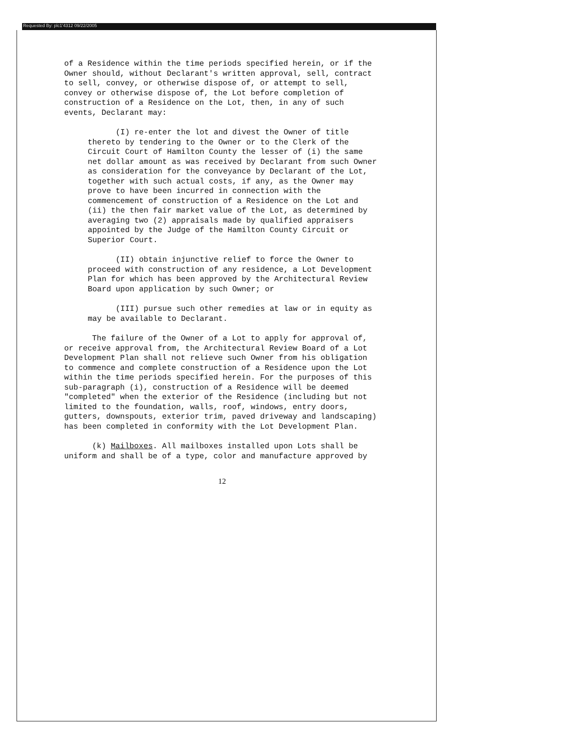Requested By: plc1'4312 09/22/2005
of a Residence within the time periods specified herein, or if the Owner should, without Declarant's written approval, sell, contract to sell, convey, or otherwise dispose of, or attempt to sell, convey or otherwise dispose of, the Lot before completion of construction of a Residence on the Lot, then, in any of such events, Declarant may:
(I) re-enter the lot and divest the Owner of title thereto by tendering to the Owner or to the Clerk of the Circuit Court of Hamilton County the lesser of (i) the same net dollar amount as was received by Declarant from such Owner as consideration for the conveyance by Declarant of the Lot, together with such actual costs, if any, as the Owner may prove to have been incurred in connection with the commencement of construction of a Residence on the Lot and (ii) the then fair market value of the Lot, as determined by averaging two (2) appraisals made by qualified appraisers appointed by the Judge of the Hamilton County Circuit or Superior Court.
(II) obtain injunctive relief to force the Owner to proceed with construction of any residence, a Lot Development Plan for which has been approved by the Architectural Review Board upon application by such Owner; or
(III) pursue such other remedies at law or in equity as may be available to Declarant.
The failure of the Owner of a Lot to apply for approval of, or receive approval from, the Architectural Review Board of a Lot Development Plan shall not relieve such Owner from his obligation to commence and complete construction of a Residence upon the Lot within the time periods specified herein. For the purposes of this sub-paragraph (i), construction of a Residence will be deemed "completed" when the exterior of the Residence (including but not limited to the foundation, walls, roof, windows, entry doors, gutters, downspouts, exterior trim, paved driveway and landscaping) has been completed in conformity with the Lot Development Plan.
(k) Mailboxes. All mailboxes installed upon Lots shall be uniform and shall be of a type, color and manufacture approved by
12